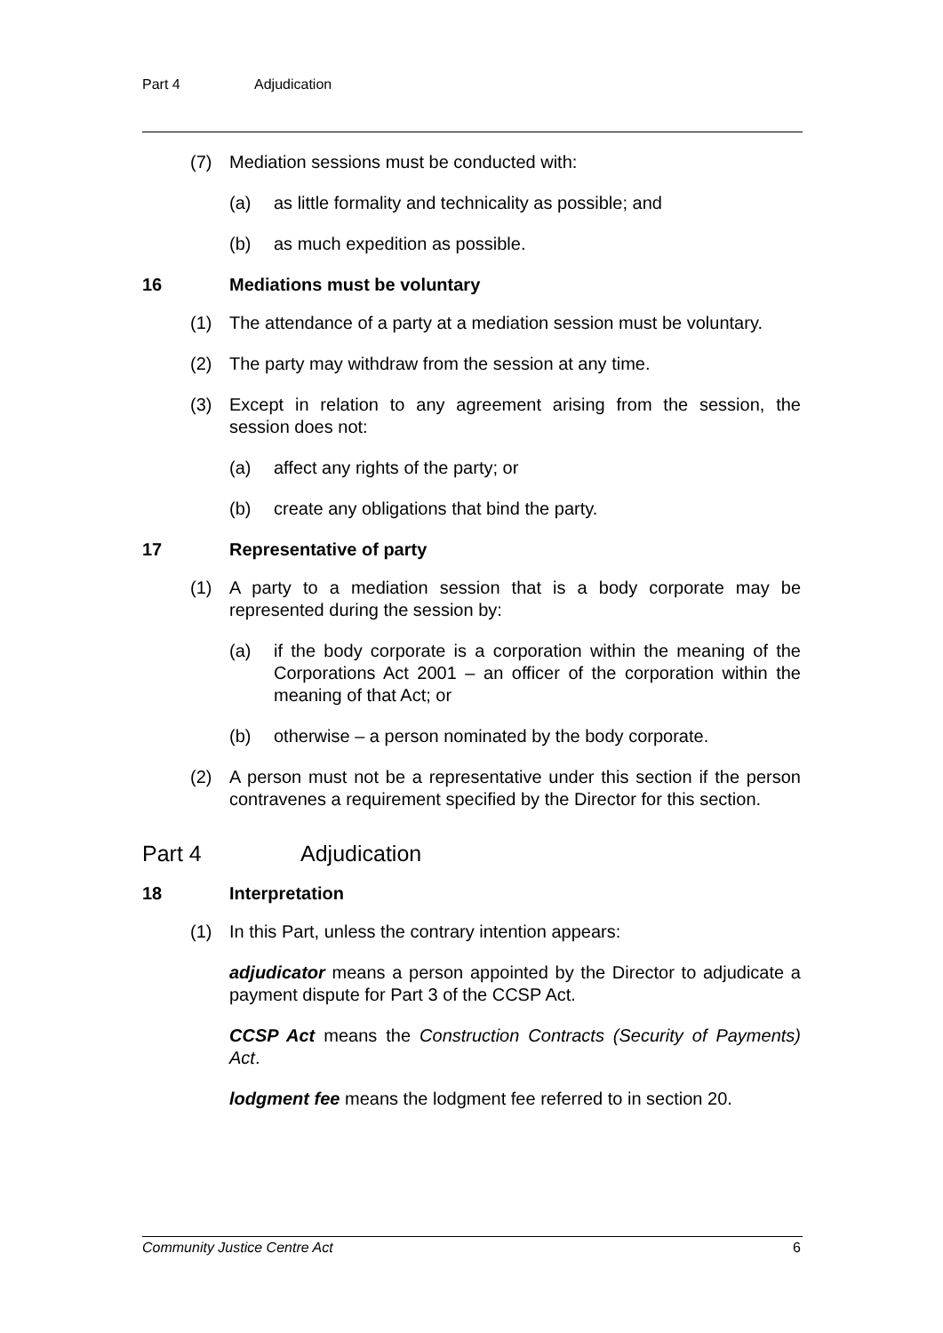Part 4 Adjudication
(7) Mediation sessions must be conducted with:
(a) as little formality and technicality as possible; and
(b) as much expedition as possible.
16 Mediations must be voluntary
(1) The attendance of a party at a mediation session must be voluntary.
(2) The party may withdraw from the session at any time.
(3) Except in relation to any agreement arising from the session, the session does not:
(a) affect any rights of the party; or
(b) create any obligations that bind the party.
17 Representative of party
(1) A party to a mediation session that is a body corporate may be represented during the session by:
(a) if the body corporate is a corporation within the meaning of the Corporations Act 2001 – an officer of the corporation within the meaning of that Act; or
(b) otherwise – a person nominated by the body corporate.
(2) A person must not be a representative under this section if the person contravenes a requirement specified by the Director for this section.
Part 4 Adjudication
18 Interpretation
(1) In this Part, unless the contrary intention appears:
adjudicator means a person appointed by the Director to adjudicate a payment dispute for Part 3 of the CCSP Act.
CCSP Act means the Construction Contracts (Security of Payments) Act.
lodgment fee means the lodgment fee referred to in section 20.
Community Justice Centre Act 6